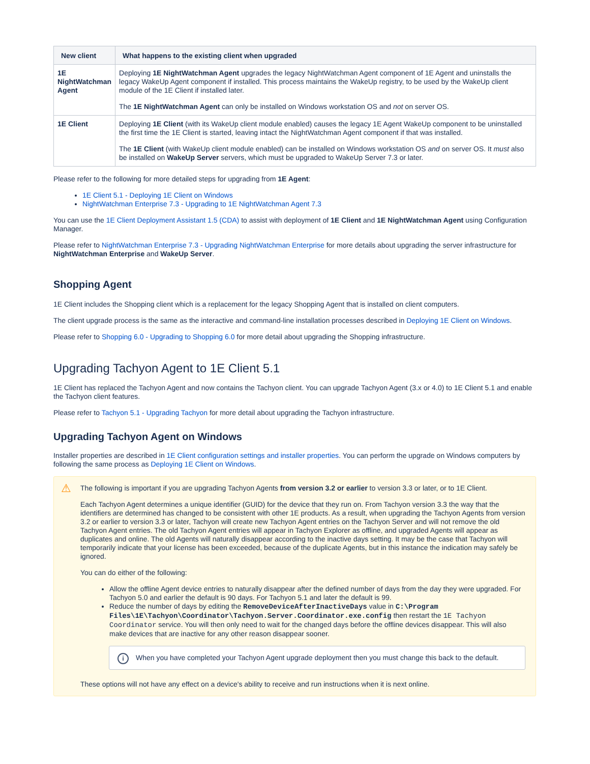| New client | What happens to the existing client when upgraded |
| --- | --- |
| 1E NightWatchman Agent | Deploying 1E NightWatchman Agent upgrades the legacy NightWatchman Agent component of 1E Agent and uninstalls the legacy WakeUp Agent component if installed. This process maintains the WakeUp registry, to be used by the WakeUp client module of the 1E Client if installed later. The 1E NightWatchman Agent can only be installed on Windows workstation OS and not on server OS. |
| 1E Client | Deploying 1E Client (with its WakeUp client module enabled) causes the legacy 1E Agent WakeUp component to be uninstalled the first time the 1E Client is started, leaving intact the NightWatchman Agent component if that was installed. The 1E Client (with WakeUp client module enabled) can be installed on Windows workstation OS and on server OS. It must also be installed on WakeUp Server servers, which must be upgraded to WakeUp Server 7.3 or later. |
Please refer to the following for more detailed steps for upgrading from 1E Agent:
1E Client 5.1 - Deploying 1E Client on Windows
NightWatchman Enterprise 7.3 - Upgrading to 1E NightWatchman Agent 7.3
You can use the 1E Client Deployment Assistant 1.5 (CDA) to assist with deployment of 1E Client and 1E NightWatchman Agent using Configuration Manager.
Please refer to NightWatchman Enterprise 7.3 - Upgrading NightWatchman Enterprise for more details about upgrading the server infrastructure for NightWatchman Enterprise and WakeUp Server.
Shopping Agent
1E Client includes the Shopping client which is a replacement for the legacy Shopping Agent that is installed on client computers.
The client upgrade process is the same as the interactive and command-line installation processes described in Deploying 1E Client on Windows.
Please refer to Shopping 6.0 - Upgrading to Shopping 6.0 for more detail about upgrading the Shopping infrastructure.
Upgrading Tachyon Agent to 1E Client 5.1
1E Client has replaced the Tachyon Agent and now contains the Tachyon client. You can upgrade Tachyon Agent (3.x or 4.0) to 1E Client 5.1 and enable the Tachyon client features.
Please refer to Tachyon 5.1 - Upgrading Tachyon for more detail about upgrading the Tachyon infrastructure.
Upgrading Tachyon Agent on Windows
Installer properties are described in 1E Client configuration settings and installer properties. You can perform the upgrade on Windows computers by following the same process as Deploying 1E Client on Windows.
⚠
The following is important if you are upgrading Tachyon Agents from version 3.2 or earlier to version 3.3 or later, or to 1E Client.
Each Tachyon Agent determines a unique identifier (GUID) for the device that they run on. From Tachyon version 3.3 the way that the identifiers are determined has changed to be consistent with other 1E products. As a result, when upgrading the Tachyon Agents from version 3.2 or earlier to version 3.3 or later, Tachyon will create new Tachyon Agent entries on the Tachyon Server and will not remove the old Tachyon Agent entries. The old Tachyon Agent entries will appear in Tachyon Explorer as offline, and upgraded Agents will appear as duplicates and online. The old Agents will naturally disappear according to the inactive days setting. It may be the case that Tachyon will temporarily indicate that your license has been exceeded, because of the duplicate Agents, but in this instance the indication may safely be ignored.
You can do either of the following:
Allow the offline Agent device entries to naturally disappear after the defined number of days from the day they were upgraded. For Tachyon 5.0 and earlier the default is 90 days. For Tachyon 5.1 and later the default is 99.
Reduce the number of days by editing the RemoveDeviceAfterInactiveDays value in C:\Program Files\1E\Tachyon\Coordinator\Tachyon.Server.Coordinator.exe.config then restart the 1E Tachyon Coordinator service. You will then only need to wait for the changed days before the offline devices disappear. This will also make devices that are inactive for any other reason disappear sooner.
i When you have completed your Tachyon Agent upgrade deployment then you must change this back to the default.
These options will not have any effect on a device's ability to receive and run instructions when it is next online.